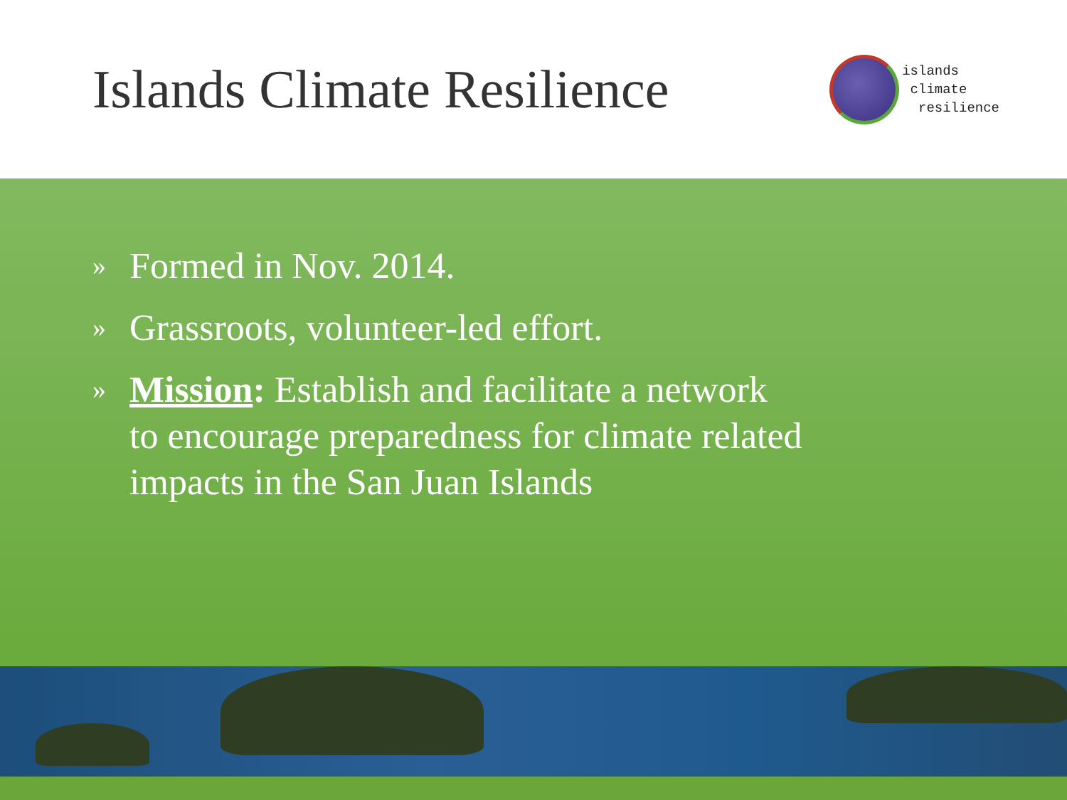Islands Climate Resilience
islands
climate
resilience
» Formed in Nov. 2014.
» Grassroots, volunteer-led effort.
» Mission: Establish and facilitate a network to encourage preparedness for climate related impacts in the San Juan Islands